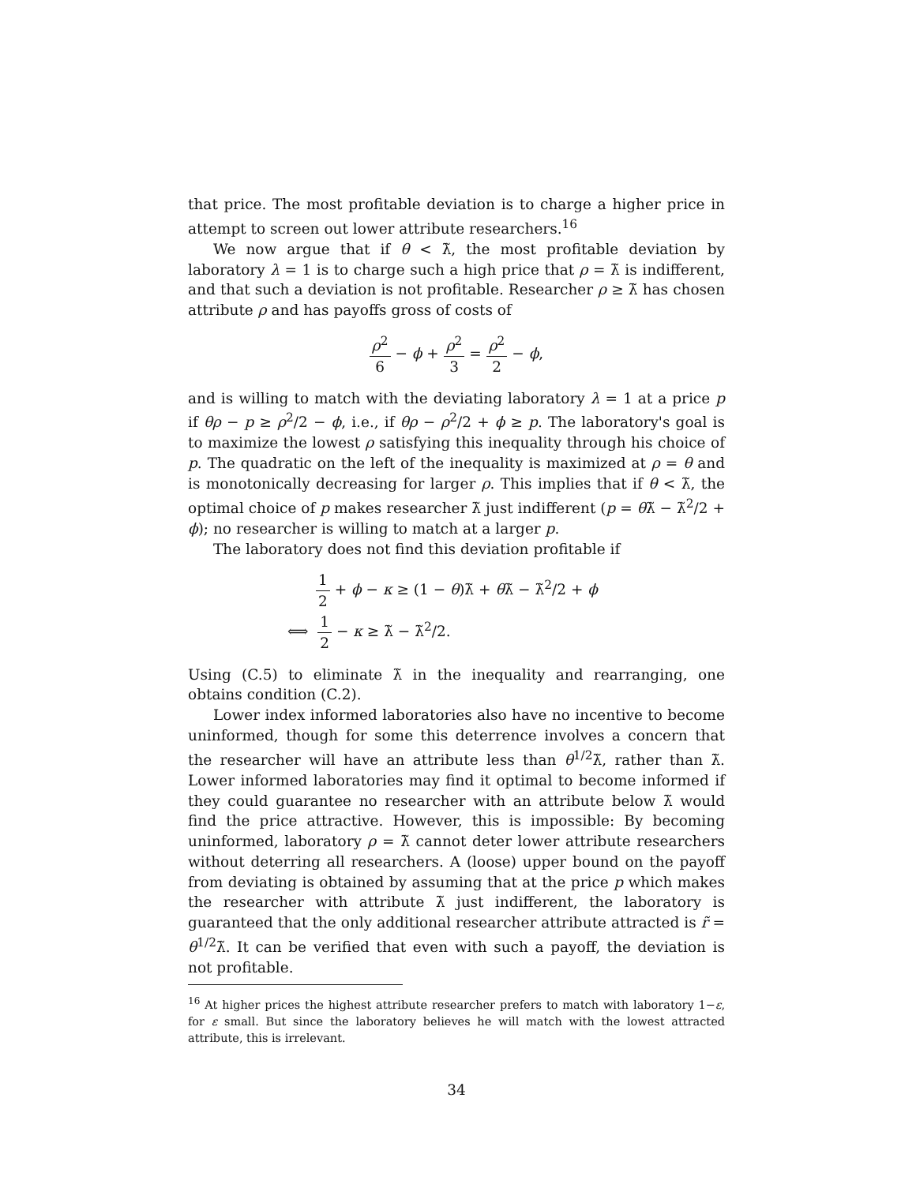that price. The most profitable deviation is to charge a higher price in attempt to screen out lower attribute researchers.<sup>16</sup>
We now argue that if θ < λ̃, the most profitable deviation by laboratory λ = 1 is to charge such a high price that ρ = λ̃ is indifferent, and that such a deviation is not profitable. Researcher ρ ≥ λ̃ has chosen attribute ρ and has payoffs gross of costs of
ρ<sup>2</sup> 6 − ϕ + ρ<sup>2</sup> 3 = ρ<sup>2</sup> 2 − ϕ,
and is willing to match with the deviating laboratory λ = 1 at a price p if θρ − p ≥ ρ<sup>2</sup>/2 − ϕ, i.e., if θρ − ρ<sup>2</sup>/2 + ϕ ≥ p. The laboratory's goal is to maximize the lowest ρ satisfying this inequality through his choice of p. The quadratic on the left of the inequality is maximized at ρ = θ and is monotonically decreasing for larger ρ. This implies that if θ < λ̃, the optimal choice of p makes researcher λ̃ just indifferent (p = θλ̃ − λ̃<sup>2</sup>/2 + ϕ); no researcher is willing to match at a larger p.
The laboratory does not find this deviation profitable if
1 2 + ϕ − κ ≥ (1 − θ)λ̃ + θλ̃ − λ̃<sup>2</sup>/2 + ϕ
⟺ 1 2 − κ ≥ λ̃ − λ̃<sup>2</sup>/2.
Using (C.5) to eliminate λ̃ in the inequality and rearranging, one obtains condition (C.2).
Lower index informed laboratories also have no incentive to become uninformed, though for some this deterrence involves a concern that the researcher will have an attribute less than θ<sup>1/2</sup>λ̃, rather than λ̃. Lower informed laboratories may find it optimal to become informed if they could guarantee no researcher with an attribute below λ̃ would find the price attractive. However, this is impossible: By becoming uninformed, laboratory ρ = λ̃ cannot deter lower attribute researchers without deterring all researchers. A (loose) upper bound on the payoff from deviating is obtained by assuming that at the price p which makes the researcher with attribute λ̃ just indifferent, the laboratory is guaranteed that the only additional researcher attribute attracted is r̃ = θ<sup>1/2</sup>λ̃. It can be verified that even with such a payoff, the deviation is not profitable.
<sup>16</sup> At higher prices the highest attribute researcher prefers to match with laboratory 1−ε, for ε small. But since the laboratory believes he will match with the lowest attracted attribute, this is irrelevant.
34